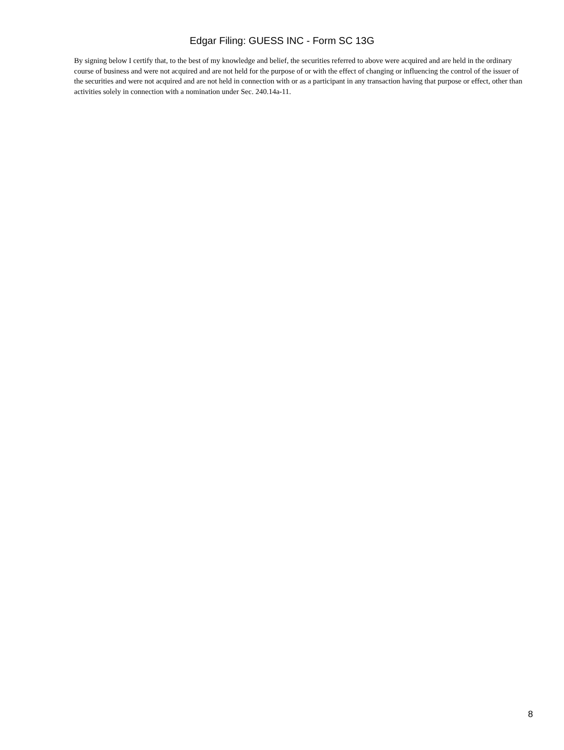Edgar Filing: GUESS INC - Form SC 13G
By signing below I certify that, to the best of my knowledge and belief, the securities referred to above were acquired and are held in the ordinary course of business and were not acquired and are not held for the purpose of or with the effect of changing or influencing the control of the issuer of the securities and were not acquired and are not held in connection with or as a participant in any transaction having that purpose or effect, other than activities solely in connection with a nomination under Sec. 240.14a-11.
8